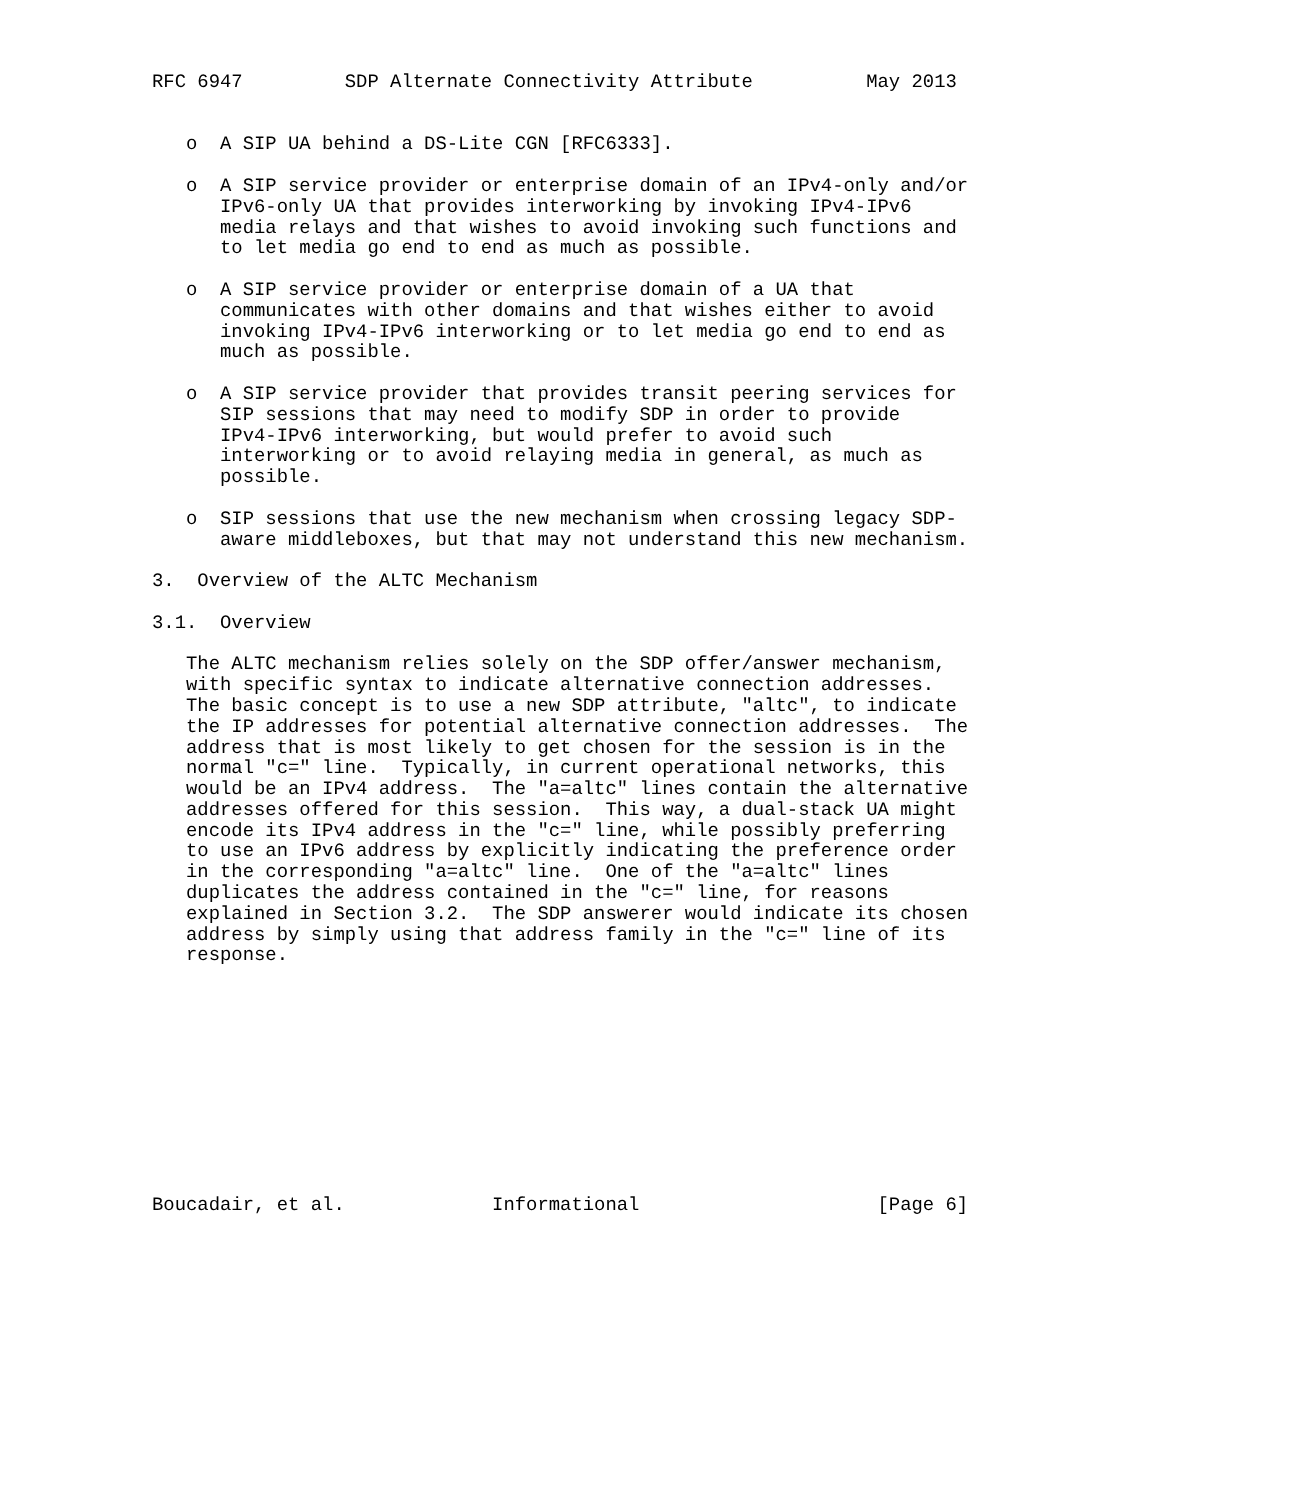RFC 6947         SDP Alternate Connectivity Attribute          May 2013


   o  A SIP UA behind a DS-Lite CGN [RFC6333].

   o  A SIP service provider or enterprise domain of an IPv4-only and/or
      IPv6-only UA that provides interworking by invoking IPv4-IPv6
      media relays and that wishes to avoid invoking such functions and
      to let media go end to end as much as possible.

   o  A SIP service provider or enterprise domain of a UA that
      communicates with other domains and that wishes either to avoid
      invoking IPv4-IPv6 interworking or to let media go end to end as
      much as possible.

   o  A SIP service provider that provides transit peering services for
      SIP sessions that may need to modify SDP in order to provide
      IPv4-IPv6 interworking, but would prefer to avoid such
      interworking or to avoid relaying media in general, as much as
      possible.

   o  SIP sessions that use the new mechanism when crossing legacy SDP-
      aware middleboxes, but that may not understand this new mechanism.

3.  Overview of the ALTC Mechanism

3.1.  Overview

   The ALTC mechanism relies solely on the SDP offer/answer mechanism,
   with specific syntax to indicate alternative connection addresses.
   The basic concept is to use a new SDP attribute, "altc", to indicate
   the IP addresses for potential alternative connection addresses.  The
   address that is most likely to get chosen for the session is in the
   normal "c=" line.  Typically, in current operational networks, this
   would be an IPv4 address.  The "a=altc" lines contain the alternative
   addresses offered for this session.  This way, a dual-stack UA might
   encode its IPv4 address in the "c=" line, while possibly preferring
   to use an IPv6 address by explicitly indicating the preference order
   in the corresponding "a=altc" line.  One of the "a=altc" lines
   duplicates the address contained in the "c=" line, for reasons
   explained in Section 3.2.  The SDP answerer would indicate its chosen
   address by simply using that address family in the "c=" line of its
   response.











Boucadair, et al.             Informational                     [Page 6]